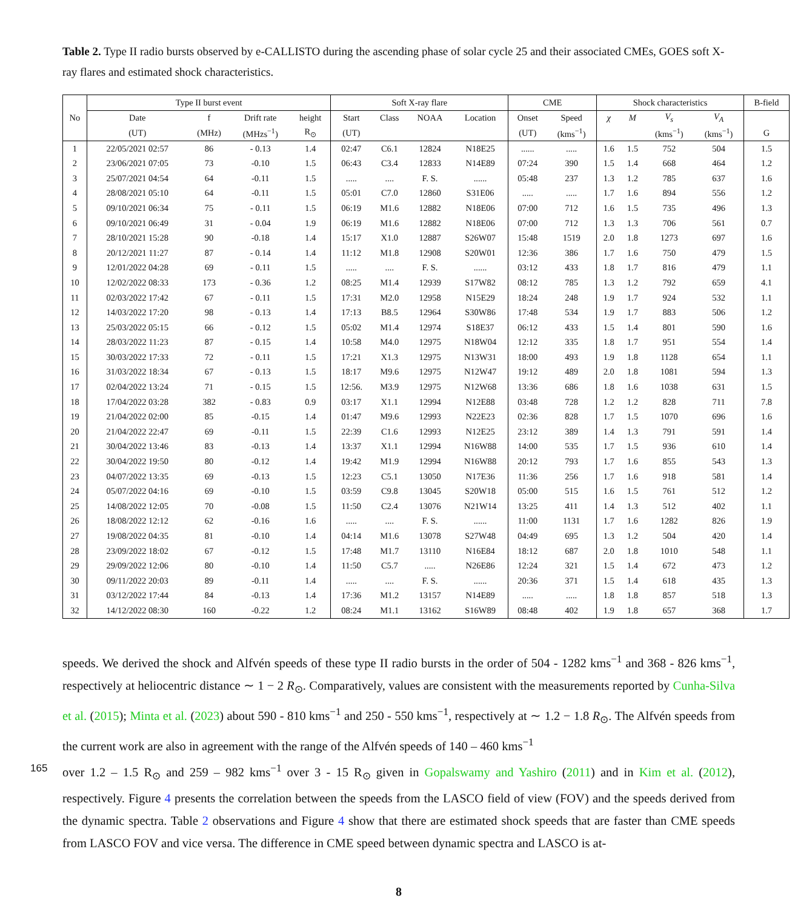Table 2. Type II radio bursts observed by e-CALLISTO during the ascending phase of solar cycle 25 and their associated CMEs, GOES soft X-ray flares and estimated shock characteristics.
| No | Type II burst event | | | | Soft X-ray flare | | | | CME | | Shock characteristics | | | | B-field |
| --- | --- | --- | --- | --- | --- | --- | --- | --- | --- | --- | --- | --- | --- | --- | --- |
| | Date | f | Drift rate | height | Start | Class | NOAA | Location | Onset | Speed | χ | M | V<sub>s</sub> | V<sub>A</sub> | |
| | (UT) | (MHz) | (MHzs<sup>−1</sup>) | R<sub>⊙</sub> | (UT) | | | | (UT) | (kms<sup>−1</sup>) | | | (kms<sup>−1</sup>) | (kms<sup>−1</sup>) | G |
| 1 | 22/05/2021 02:57 | 86 | - 0.13 | 1.4 | 02:47 | C6.1 | 12824 | N18E25 | ...... | ..... | 1.6 | 1.5 | 752 | 504 | 1.5 |
| 2 | 23/06/2021 07:05 | 73 | -0.10 | 1.5 | 06:43 | C3.4 | 12833 | N14E89 | 07:24 | 390 | 1.5 | 1.4 | 668 | 464 | 1.2 |
| 3 | 25/07/2021 04:54 | 64 | -0.11 | 1.5 | ..... | .... | F. S. | ...... | 05:48 | 237 | 1.3 | 1.2 | 785 | 637 | 1.6 |
| 4 | 28/08/2021 05:10 | 64 | -0.11 | 1.5 | 05:01 | C7.0 | 12860 | S31E06 | ..... | ..... | 1.7 | 1.6 | 894 | 556 | 1.2 |
| 5 | 09/10/2021 06:34 | 75 | - 0.11 | 1.5 | 06:19 | M1.6 | 12882 | N18E06 | 07:00 | 712 | 1.6 | 1.5 | 735 | 496 | 1.3 |
| 6 | 09/10/2021 06:49 | 31 | - 0.04 | 1.9 | 06:19 | M1.6 | 12882 | N18E06 | 07:00 | 712 | 1.3 | 1.3 | 706 | 561 | 0.7 |
| 7 | 28/10/2021 15:28 | 90 | -0.18 | 1.4 | 15:17 | X1.0 | 12887 | S26W07 | 15:48 | 1519 | 2.0 | 1.8 | 1273 | 697 | 1.6 |
| 8 | 20/12/2021 11:27 | 87 | - 0.14 | 1.4 | 11:12 | M1.8 | 12908 | S20W01 | 12:36 | 386 | 1.7 | 1.6 | 750 | 479 | 1.5 |
| 9 | 12/01/2022 04:28 | 69 | - 0.11 | 1.5 | ..... | .... | F. S. | ...... | 03:12 | 433 | 1.8 | 1.7 | 816 | 479 | 1.1 |
| 10 | 12/02/2022 08:33 | 173 | - 0.36 | 1.2 | 08:25 | M1.4 | 12939 | S17W82 | 08:12 | 785 | 1.3 | 1.2 | 792 | 659 | 4.1 |
| 11 | 02/03/2022 17:42 | 67 | - 0.11 | 1.5 | 17:31 | M2.0 | 12958 | N15E29 | 18:24 | 248 | 1.9 | 1.7 | 924 | 532 | 1.1 |
| 12 | 14/03/2022 17:20 | 98 | - 0.13 | 1.4 | 17:13 | B8.5 | 12964 | S30W86 | 17:48 | 534 | 1.9 | 1.7 | 883 | 506 | 1.2 |
| 13 | 25/03/2022 05:15 | 66 | - 0.12 | 1.5 | 05:02 | M1.4 | 12974 | S18E37 | 06:12 | 433 | 1.5 | 1.4 | 801 | 590 | 1.6 |
| 14 | 28/03/2022 11:23 | 87 | - 0.15 | 1.4 | 10:58 | M4.0 | 12975 | N18W04 | 12:12 | 335 | 1.8 | 1.7 | 951 | 554 | 1.4 |
| 15 | 30/03/2022 17:33 | 72 | - 0.11 | 1.5 | 17:21 | X1.3 | 12975 | N13W31 | 18:00 | 493 | 1.9 | 1.8 | 1128 | 654 | 1.1 |
| 16 | 31/03/2022 18:34 | 67 | - 0.13 | 1.5 | 18:17 | M9.6 | 12975 | N12W47 | 19:12 | 489 | 2.0 | 1.8 | 1081 | 594 | 1.3 |
| 17 | 02/04/2022 13:24 | 71 | - 0.15 | 1.5 | 12:56. | M3.9 | 12975 | N12W68 | 13:36 | 686 | 1.8 | 1.6 | 1038 | 631 | 1.5 |
| 18 | 17/04/2022 03:28 | 382 | - 0.83 | 0.9 | 03:17 | X1.1 | 12994 | N12E88 | 03:48 | 728 | 1.2 | 1.2 | 828 | 711 | 7.8 |
| 19 | 21/04/2022 02:00 | 85 | -0.15 | 1.4 | 01:47 | M9.6 | 12993 | N22E23 | 02:36 | 828 | 1.7 | 1.5 | 1070 | 696 | 1.6 |
| 20 | 21/04/2022 22:47 | 69 | -0.11 | 1.5 | 22:39 | C1.6 | 12993 | N12E25 | 23:12 | 389 | 1.4 | 1.3 | 791 | 591 | 1.4 |
| 21 | 30/04/2022 13:46 | 83 | -0.13 | 1.4 | 13:37 | X1.1 | 12994 | N16W88 | 14:00 | 535 | 1.7 | 1.5 | 936 | 610 | 1.4 |
| 22 | 30/04/2022 19:50 | 80 | -0.12 | 1.4 | 19:42 | M1.9 | 12994 | N16W88 | 20:12 | 793 | 1.7 | 1.6 | 855 | 543 | 1.3 |
| 23 | 04/07/2022 13:35 | 69 | -0.13 | 1.5 | 12:23 | C5.1 | 13050 | N17E36 | 11:36 | 256 | 1.7 | 1.6 | 918 | 581 | 1.4 |
| 24 | 05/07/2022 04:16 | 69 | -0.10 | 1.5 | 03:59 | C9.8 | 13045 | S20W18 | 05:00 | 515 | 1.6 | 1.5 | 761 | 512 | 1.2 |
| 25 | 14/08/2022 12:05 | 70 | -0.08 | 1.5 | 11:50 | C2.4 | 13076 | N21W14 | 13:25 | 411 | 1.4 | 1.3 | 512 | 402 | 1.1 |
| 26 | 18/08/2022 12:12 | 62 | -0.16 | 1.6 | ..... | .... | F. S. | ...... | 11:00 | 1131 | 1.7 | 1.6 | 1282 | 826 | 1.9 |
| 27 | 19/08/2022 04:35 | 81 | -0.10 | 1.4 | 04:14 | M1.6 | 13078 | S27W48 | 04:49 | 695 | 1.3 | 1.2 | 504 | 420 | 1.4 |
| 28 | 23/09/2022 18:02 | 67 | -0.12 | 1.5 | 17:48 | M1.7 | 13110 | N16E84 | 18:12 | 687 | 2.0 | 1.8 | 1010 | 548 | 1.1 |
| 29 | 29/09/2022 12:06 | 80 | -0.10 | 1.4 | 11:50 | C5.7 | ..... | N26E86 | 12:24 | 321 | 1.5 | 1.4 | 672 | 473 | 1.2 |
| 30 | 09/11/2022 20:03 | 89 | -0.11 | 1.4 | ..... | .... | F. S. | ...... | 20:36 | 371 | 1.5 | 1.4 | 618 | 435 | 1.3 |
| 31 | 03/12/2022 17:44 | 84 | -0.13 | 1.4 | 17:36 | M1.2 | 13157 | N14E89 | ..... | ..... | 1.8 | 1.8 | 857 | 518 | 1.3 |
| 32 | 14/12/2022 08:30 | 160 | -0.22 | 1.2 | 08:24 | M1.1 | 13162 | S16W89 | 08:48 | 402 | 1.9 | 1.8 | 657 | 368 | 1.7 |
speeds. We derived the shock and Alfvén speeds of these type II radio bursts in the order of 504 - 1282 kms<sup>−1</sup> and 368 - 826 kms<sup>−1</sup>, respectively at heliocentric distance ∼ 1 − 2 R<sub>⊙</sub>. Comparatively, values are consistent with the measurements reported by Cunha-Silva et al. (2015); Minta et al. (2023) about 590 - 810 kms<sup>−1</sup> and 250 - 550 kms<sup>−1</sup>, respectively at ∼ 1.2 − 1.8 R<sub>⊙</sub>. The Alfvén speeds from the current work are also in agreement with the range of the Alfvén speeds of 140 – 460 kms<sup>−1</sup>
165 over 1.2 – 1.5 R<sub>⊙</sub> and 259 – 982 kms<sup>−1</sup> over 3 - 15 R<sub>⊙</sub> given in Gopalswamy and Yashiro (2011) and in Kim et al. (2012), respectively. Figure 4 presents the correlation between the speeds from the LASCO field of view (FOV) and the speeds derived from the dynamic spectra. Table 2 observations and Figure 4 show that there are estimated shock speeds that are faster than CME speeds from LASCO FOV and vice versa. The difference in CME speed between dynamic spectra and LASCO is at-
8